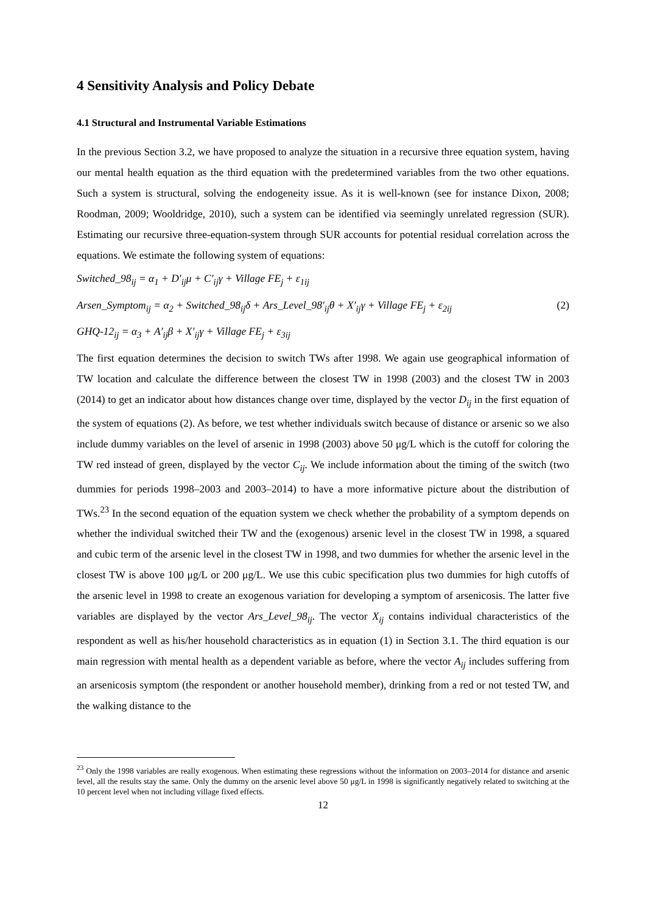4 Sensitivity Analysis and Policy Debate
4.1 Structural and Instrumental Variable Estimations
In the previous Section 3.2, we have proposed to analyze the situation in a recursive three equation system, having our mental health equation as the third equation with the predetermined variables from the two other equations. Such a system is structural, solving the endogeneity issue. As it is well-known (see for instance Dixon, 2008; Roodman, 2009; Wooldridge, 2010), such a system can be identified via seemingly unrelated regression (SUR). Estimating our recursive three-equation-system through SUR accounts for potential residual correlation across the equations. We estimate the following system of equations:
Switched_98<sub>ij</sub> = α<sub>1</sub> + D′<sub>ij</sub>μ + C′<sub>ij</sub>γ + Village FE<sub>j</sub> + ε<sub>1ij</sub>
Arsen_Symptom<sub>ij</sub> = α<sub>2</sub> + Switched_98<sub>ij</sub>δ + Ars_Level_98′<sub>ij</sub>θ + X′<sub>ij</sub>γ + Village FE<sub>j</sub> + ε<sub>2ij</sub> (2)
GHQ-12<sub>ij</sub> = α<sub>3</sub> + A′<sub>ij</sub>β + X′<sub>ij</sub>γ + Village FE<sub>j</sub> + ε<sub>3ij</sub>
The first equation determines the decision to switch TWs after 1998. We again use geographical information of TW location and calculate the difference between the closest TW in 1998 (2003) and the closest TW in 2003 (2014) to get an indicator about how distances change over time, displayed by the vector D<sub>ij</sub> in the first equation of the system of equations (2). As before, we test whether individuals switch because of distance or arsenic so we also include dummy variables on the level of arsenic in 1998 (2003) above 50 μg/L which is the cutoff for coloring the TW red instead of green, displayed by the vector C<sub>ij</sub>. We include information about the timing of the switch (two dummies for periods 1998–2003 and 2003–2014) to have a more informative picture about the distribution of TWs.<sup>23</sup> In the second equation of the equation system we check whether the probability of a symptom depends on whether the individual switched their TW and the (exogenous) arsenic level in the closest TW in 1998, a squared and cubic term of the arsenic level in the closest TW in 1998, and two dummies for whether the arsenic level in the closest TW is above 100 μg/L or 200 μg/L. We use this cubic specification plus two dummies for high cutoffs of the arsenic level in 1998 to create an exogenous variation for developing a symptom of arsenicosis. The latter five variables are displayed by the vector Ars_Level_98<sub>ij</sub>. The vector X<sub>ij</sub> contains individual characteristics of the respondent as well as his/her household characteristics as in equation (1) in Section 3.1. The third equation is our main regression with mental health as a dependent variable as before, where the vector A<sub>ij</sub> includes suffering from an arsenicosis symptom (the respondent or another household member), drinking from a red or not tested TW, and the walking distance to the
<sup>23</sup> Only the 1998 variables are really exogenous. When estimating these regressions without the information on 2003–2014 for distance and arsenic level, all the results stay the same. Only the dummy on the arsenic level above 50 μg/L in 1998 is significantly negatively related to switching at the 10 percent level when not including village fixed effects.
12